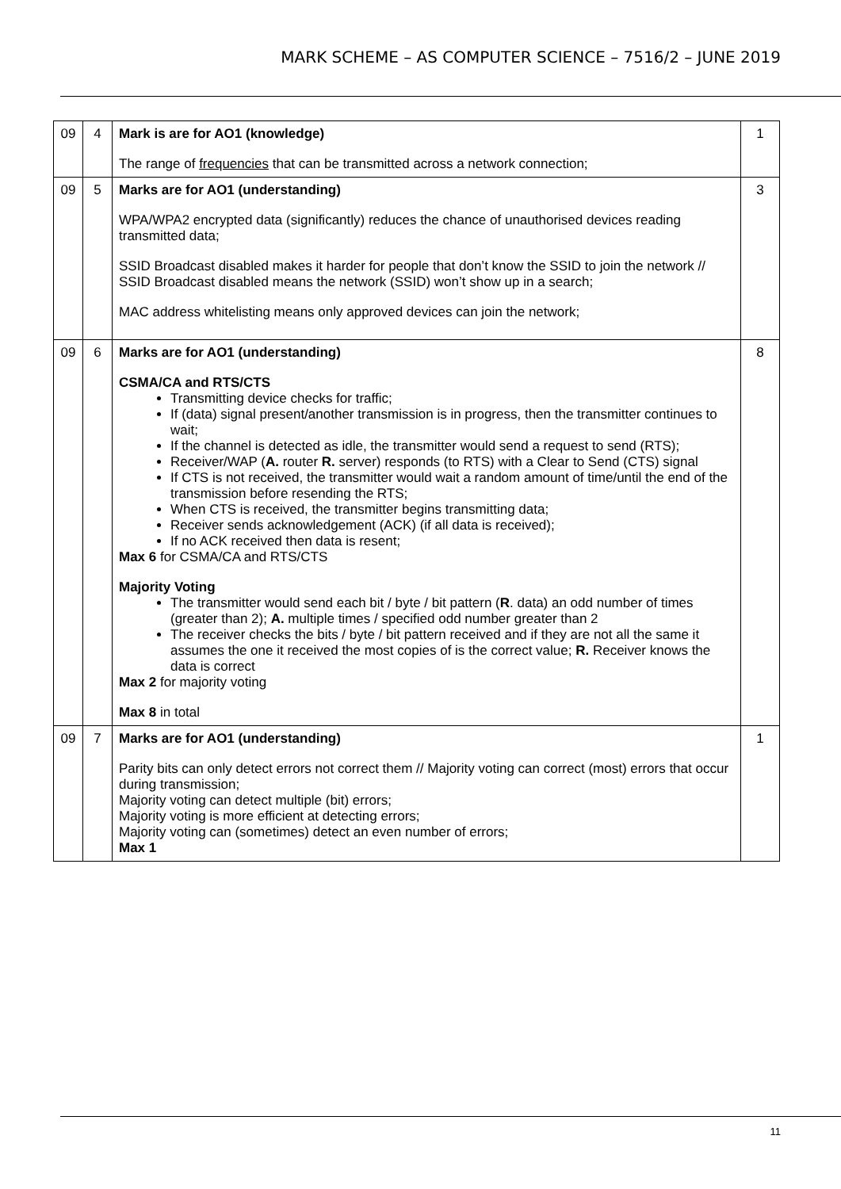MARK SCHEME – AS COMPUTER SCIENCE – 7516/2 – JUNE 2019
| 09 | 4 | Mark is are for AO1 (knowledge) The range of frequencies that can be transmitted across a network connection; | 1 |
| 09 | 5 | Marks are for AO1 (understanding) WPA/WPA2 encrypted data (significantly) reduces the chance of unauthorised devices reading transmitted data; SSID Broadcast disabled makes it harder for people that don’t know the SSID to join the network // SSID Broadcast disabled means the network (SSID) won’t show up in a search; MAC address whitelisting means only approved devices can join the network; | 3 |
| 09 | 6 | Marks are for AO1 (understanding) CSMA/CA and RTS/CTS Transmitting device checks for traffic; If (data) signal present/another transmission is in progress, then the transmitter continues to wait; If the channel is detected as idle, the transmitter would send a request to send (RTS); Receiver/WAP ( A. router R. server) responds (to RTS) with a Clear to Send (CTS) signal If CTS is not received, the transmitter would wait a random amount of time/until the end of the transmission before resending the RTS; When CTS is received, the transmitter begins transmitting data; Receiver sends acknowledgement (ACK) (if all data is received); If no ACK received then data is resent; Max 6 for CSMA/CA and RTS/CTS Majority Voting The transmitter would send each bit / byte / bit pattern ( R . data) an odd number of times (greater than 2); A. multiple times / specified odd number greater than 2 The receiver checks the bits / byte / bit pattern received and if they are not all the same it assumes the one it received the most copies of is the correct value; R. Receiver knows the data is correct Max 2 for majority voting Max 8 in total | 8 |
| 09 | 7 | Marks are for AO1 (understanding) Parity bits can only detect errors not correct them // Majority voting can correct (most) errors that occur during transmission; Majority voting can detect multiple (bit) errors; Majority voting is more efficient at detecting errors; Majority voting can (sometimes) detect an even number of errors; Max 1 | 1 |
11